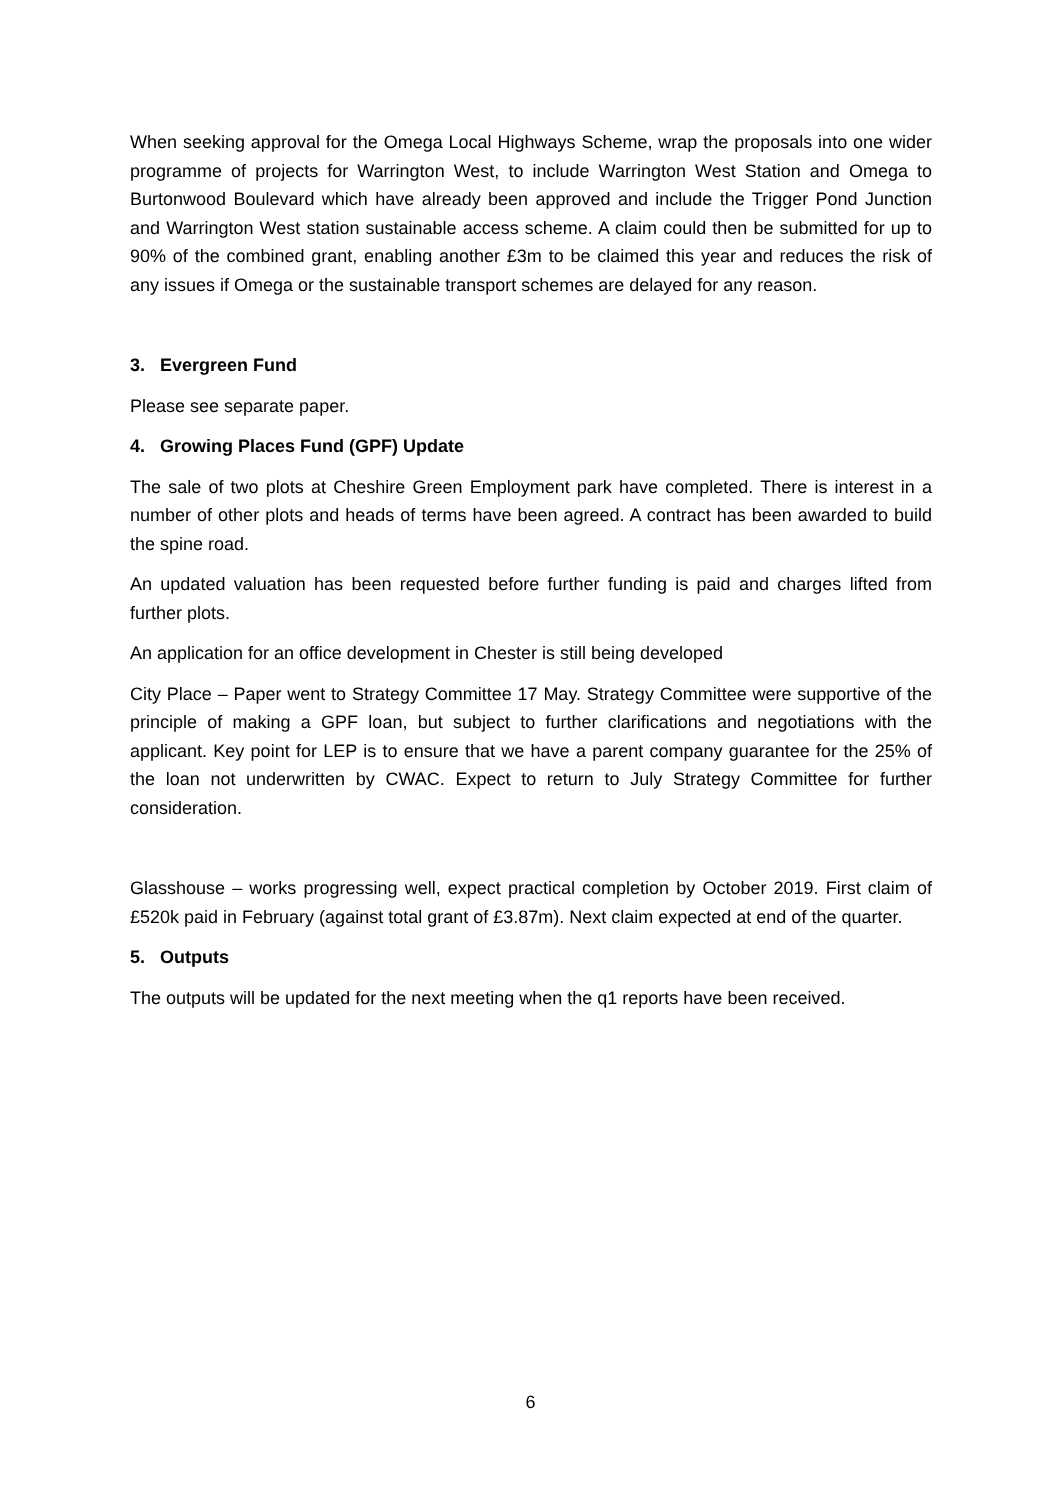When seeking approval for the Omega Local Highways Scheme, wrap the proposals into one wider programme of projects for Warrington West, to include Warrington West Station and Omega to Burtonwood Boulevard which have already been approved and include the Trigger Pond Junction and Warrington West station sustainable access scheme. A claim could then be submitted for up to 90% of the combined grant, enabling another £3m to be claimed this year and reduces the risk of any issues if Omega or the sustainable transport schemes are delayed for any reason.
3. Evergreen Fund
Please see separate paper.
4. Growing Places Fund (GPF) Update
The sale of two plots at Cheshire Green Employment park have completed. There is interest in a number of other plots and heads of terms have been agreed. A contract has been awarded to build the spine road.
An updated valuation has been requested before further funding is paid and charges lifted from further plots.
An application for an office development in Chester is still being developed
City Place – Paper went to Strategy Committee 17 May. Strategy Committee were supportive of the principle of making a GPF loan, but subject to further clarifications and negotiations with the applicant. Key point for LEP is to ensure that we have a parent company guarantee for the 25% of the loan not underwritten by CWAC. Expect to return to July Strategy Committee for further consideration.
Glasshouse – works progressing well, expect practical completion by October 2019. First claim of £520k paid in February (against total grant of £3.87m). Next claim expected at end of the quarter.
5. Outputs
The outputs will be updated for the next meeting when the q1 reports have been received.
6